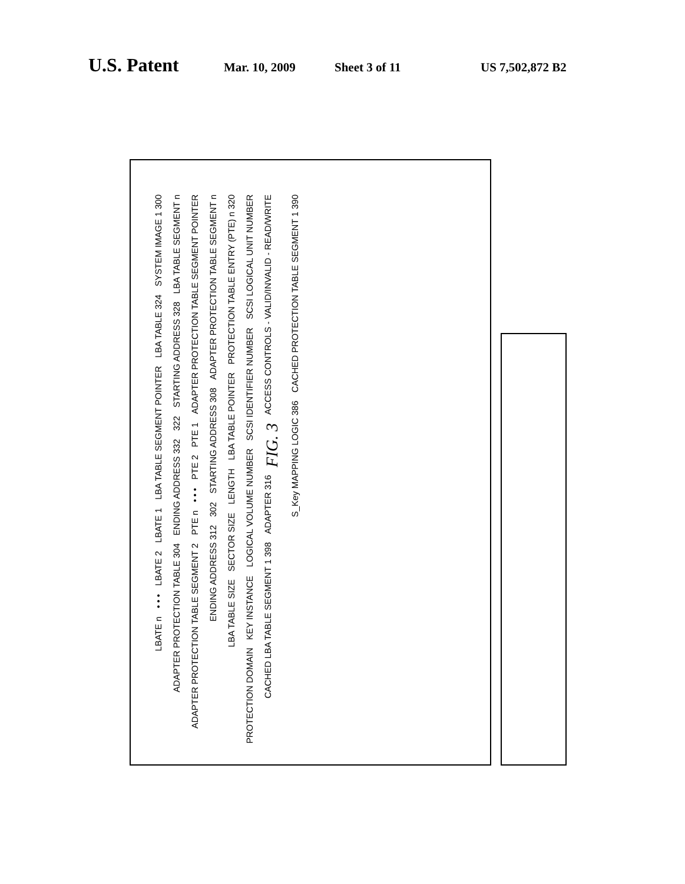U.S. Patent Mar. 10, 2009 Sheet 3 of 11 US 7,502,872 B2
SYSTEM IMAGE 1 300
LBA TABLE 324
LBA TABLE SEGMENT POINTER
LBATE 1
LBATE 2
• • •
LBATE n
LBA TABLE SEGMENT n
STARTING ADDRESS 328
322
ENDING ADDRESS 332
ADAPTER PROTECTION TABLE 304
ADAPTER PROTECTION TABLE SEGMENT POINTER
PTE 1
PTE 2
• • •
PTE n
ADAPTER PROTECTION TABLE SEGMENT 2
ADAPTER PROTECTION TABLE SEGMENT n
STARTING ADDRESS 308
302
ENDING ADDRESS 312
PROTECTION TABLE ENTRY (PTE) n 320
LBA TABLE POINTER
LENGTH
SECTOR SIZE
LBA TABLE SIZE
SCSI LOGICAL UNIT NUMBER
SCSI IDENTIFIER NUMBER
LOGICAL VOLUME NUMBER
KEY INSTANCE
PROTECTION DOMAIN
ACCESS CONTROLS - VALID/INVALID - READ/WRITE
FIG. 3
ADAPTER 316
CACHED LBA TABLE SEGMENT 1 398
CACHED PROTECTION TABLE SEGMENT 1 390
S_Key MAPPING LOGIC 386